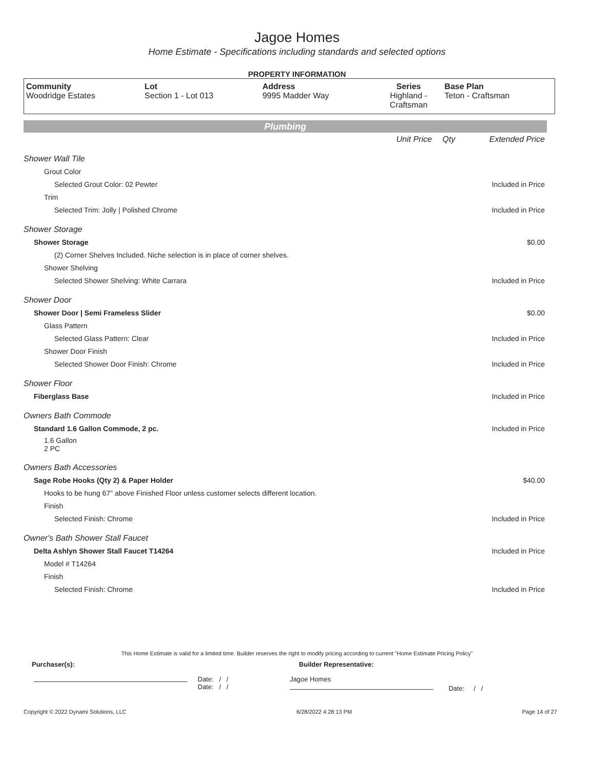Jagoe Homes
Home Estimate - Specifications including standards and selected options
PROPERTY INFORMATION
| Community Woodridge Estates | Lot Section 1 - Lot 013 | Address 9995 Madder Way | Series Highland - Craftsman | Base Plan Teton - Craftsman |
Plumbing
| | Unit Price | Qty | Extended Price |
| Shower Wall Tile | | | |
| Grout Color | | | |
| Selected Grout Color: 02 Pewter | | | Included in Price |
| Trim | | | |
| Selected Trim: Jolly / Polished Chrome | | | Included in Price |
| Shower Storage | | | |
| Shower Storage | | | $0.00 |
| (2) Corner Shelves Included. Niche selection is in place of corner shelves. | | | |
| Shower Shelving | | | |
| Selected Shower Shelving: White Carrara | | | Included in Price |
| Shower Door | | | |
| Shower Door / Semi Frameless Slider | | | $0.00 |
| Glass Pattern | | | |
| Selected Glass Pattern: Clear | | | Included in Price |
| Shower Door Finish | | | |
| Selected Shower Door Finish: Chrome | | | Included in Price |
| Shower Floor | | | |
| Fiberglass Base | | | Included in Price |
| Owners Bath Commode | | | |
| Standard 1.6 Gallon Commode, 2 pc. | | | Included in Price |
| 1.6 Gallon 2 PC | | | |
| Owners Bath Accessories | | | |
| Sage Robe Hooks (Qty 2) & Paper Holder | | | $40.00 |
| Hooks to be hung 67" above Finished Floor unless customer selects different location. | | | |
| Finish | | | |
| Selected Finish: Chrome | | | Included in Price |
| Owner's Bath Shower Stall Faucet | | | |
| Delta Ashlyn Shower Stall Faucet T14264 | | | Included in Price |
| Model # T14264 | | | |
| Finish | | | |
| Selected Finish: Chrome | | | Included in Price |
This Home Estimate is valid for a limited time. Builder reserves the right to modify pricing according to current "Home Estimate Pricing Policy"
Purchaser(s): Builder Representative:
Date: / /
Date: / /
Jagoe Homes
Date: / /
Copyright © 2022 Dynami Solutions, LLC 6/28/2022 4:28:13 PM Page 14 of 27